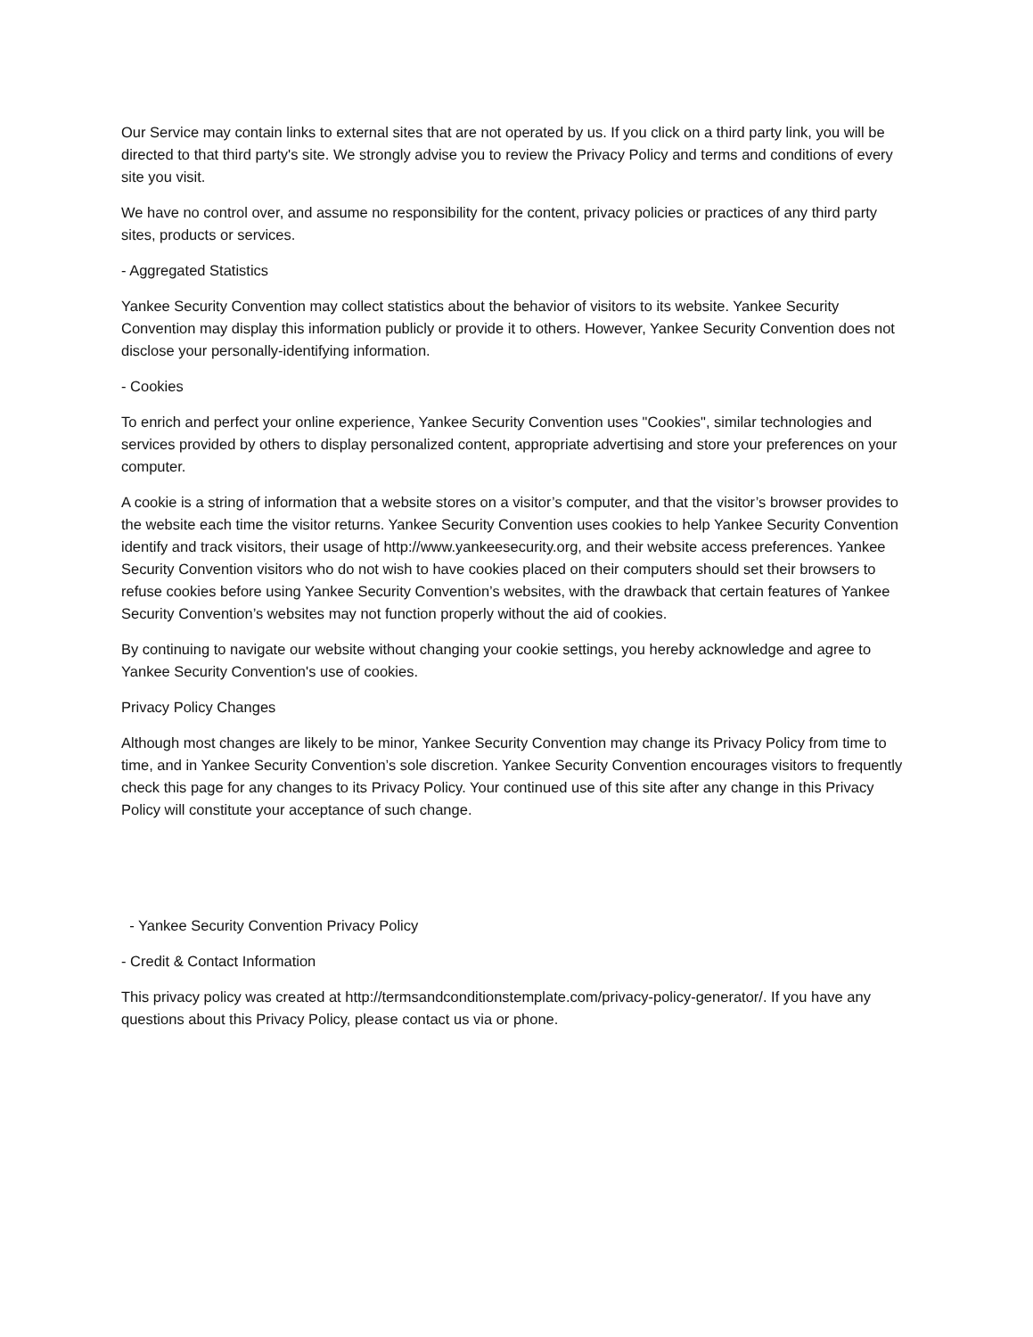Our Service may contain links to external sites that are not operated by us. If you click on a third party link, you will be directed to that third party's site. We strongly advise you to review the Privacy Policy and terms and conditions of every site you visit.
We have no control over, and assume no responsibility for the content, privacy policies or practices of any third party sites, products or services.
- Aggregated Statistics
Yankee Security Convention may collect statistics about the behavior of visitors to its website. Yankee Security Convention may display this information publicly or provide it to others. However, Yankee Security Convention does not disclose your personally-identifying information.
- Cookies
To enrich and perfect your online experience, Yankee Security Convention uses "Cookies", similar technologies and services provided by others to display personalized content, appropriate advertising and store your preferences on your computer.
A cookie is a string of information that a website stores on a visitor’s computer, and that the visitor’s browser provides to the website each time the visitor returns. Yankee Security Convention uses cookies to help Yankee Security Convention identify and track visitors, their usage of http://www.yankeesecurity.org, and their website access preferences. Yankee Security Convention visitors who do not wish to have cookies placed on their computers should set their browsers to refuse cookies before using Yankee Security Convention’s websites, with the drawback that certain features of Yankee Security Convention’s websites may not function properly without the aid of cookies.
By continuing to navigate our website without changing your cookie settings, you hereby acknowledge and agree to Yankee Security Convention's use of cookies.
Privacy Policy Changes
Although most changes are likely to be minor, Yankee Security Convention may change its Privacy Policy from time to time, and in Yankee Security Convention’s sole discretion. Yankee Security Convention encourages visitors to frequently check this page for any changes to its Privacy Policy. Your continued use of this site after any change in this Privacy Policy will constitute your acceptance of such change.
- Yankee Security Convention Privacy Policy
- Credit & Contact Information
This privacy policy was created at http://termsandconditionstemplate.com/privacy-policy-generator/. If you have any questions about this Privacy Policy, please contact us via or phone.